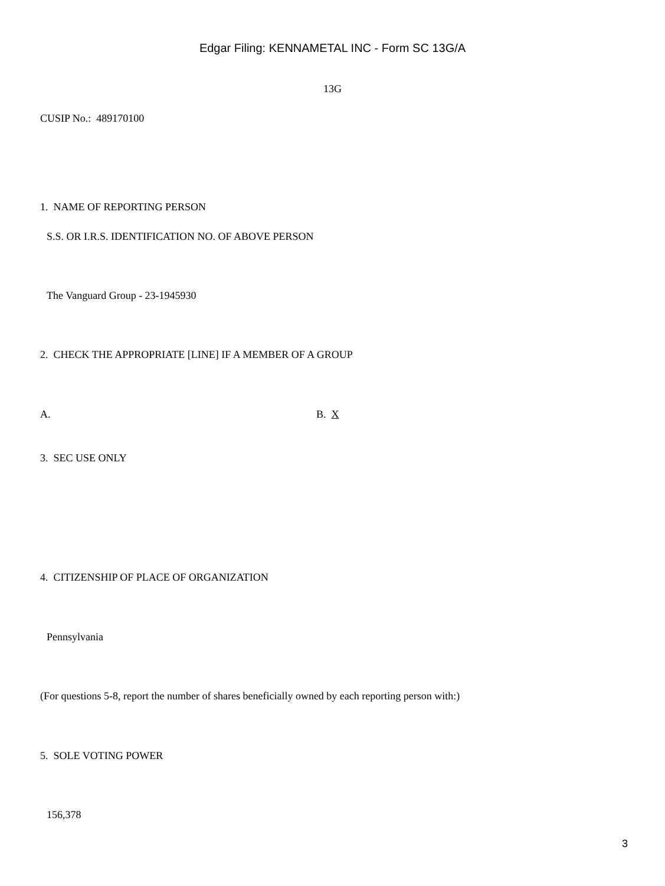Edgar Filing: KENNAMETAL INC - Form SC 13G/A
13G
CUSIP No.: 489170100
1. NAME OF REPORTING PERSON
S.S. OR I.R.S. IDENTIFICATION NO. OF ABOVE PERSON
The Vanguard Group - 23-1945930
2. CHECK THE APPROPRIATE [LINE] IF A MEMBER OF A GROUP
A. B. X
3. SEC USE ONLY
4. CITIZENSHIP OF PLACE OF ORGANIZATION
Pennsylvania
(For questions 5-8, report the number of shares beneficially owned by each reporting person with:)
5. SOLE VOTING POWER
156,378
3